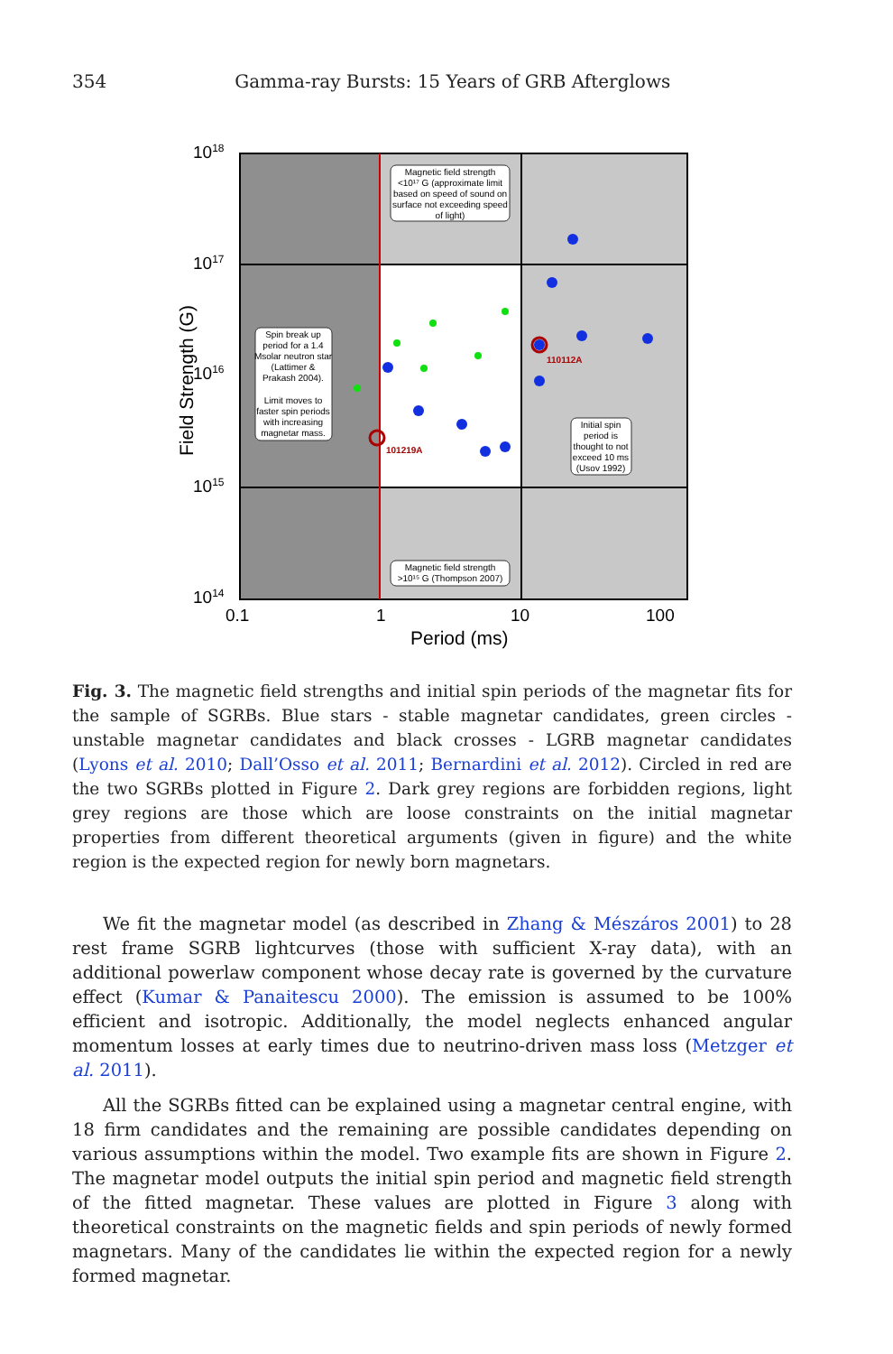354 Gamma-ray Bursts: 15 Years of GRB Afterglows
1018
1017
1016
1015
1014
0.1
1
10
100
Period (ms)
Field Strength (G)
101219A
110112A
Magnetic field strength
<10¹⁷ G (approximate limit
based on speed of sound on
surface not exceeding speed
of light)
Spin break up
period for a 1.4
Msolar neutron star
(Lattimer &
Prakash 2004).
Limit moves to
faster spin periods
with increasing
magnetar mass.
Initial spin
period is
thought to not
exceed 10 ms
(Usov 1992)
Magnetic field strength
>10¹⁵ G (Thompson 2007)
Fig. 3. The magnetic field strengths and initial spin periods of the magnetar fits for the sample of SGRBs. Blue stars - stable magnetar candidates, green circles - unstable magnetar candidates and black crosses - LGRB magnetar candidates (Lyons et al. 2010; Dall’Osso et al. 2011; Bernardini et al. 2012). Circled in red are the two SGRBs plotted in Figure 2. Dark grey regions are forbidden regions, light grey regions are those which are loose constraints on the initial magnetar properties from different theoretical arguments (given in figure) and the white region is the expected region for newly born magnetars.
We fit the magnetar model (as described in Zhang & Mészáros 2001) to 28 rest frame SGRB lightcurves (those with sufficient X-ray data), with an additional powerlaw component whose decay rate is governed by the curvature effect (Kumar & Panaitescu 2000). The emission is assumed to be 100% efficient and isotropic. Additionally, the model neglects enhanced angular momentum losses at early times due to neutrino-driven mass loss (Metzger et al. 2011).
All the SGRBs fitted can be explained using a magnetar central engine, with 18 firm candidates and the remaining are possible candidates depending on various assumptions within the model. Two example fits are shown in Figure 2. The magnetar model outputs the initial spin period and magnetic field strength of the fitted magnetar. These values are plotted in Figure 3 along with theoretical constraints on the magnetic fields and spin periods of newly formed magnetars. Many of the candidates lie within the expected region for a newly formed magnetar.